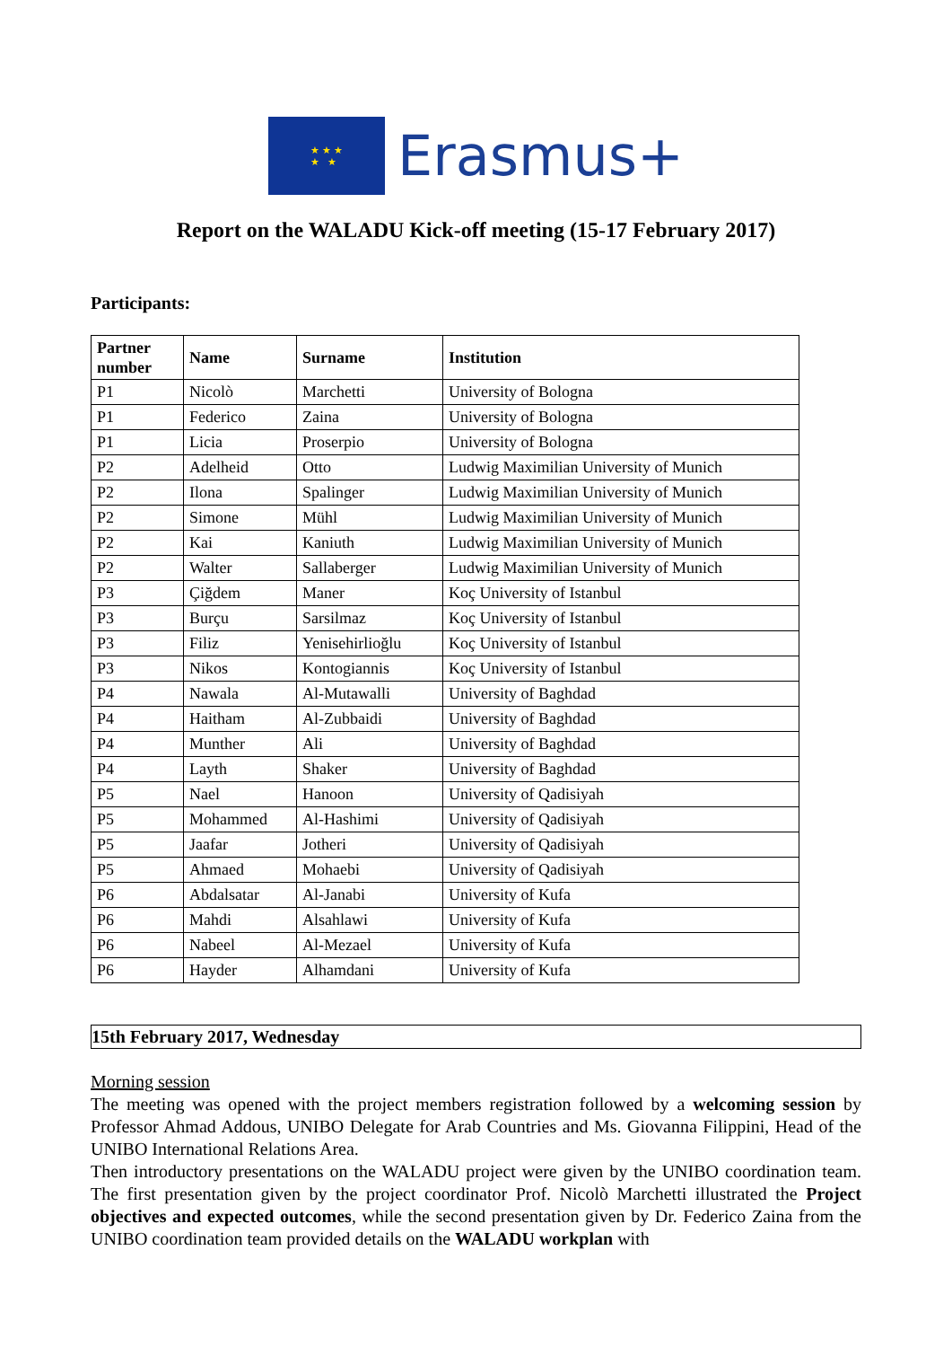★ ★ ★
★ ★
Erasmus+
Report on the WALADU Kick-off meeting (15-17 February 2017)
Participants:
| Partner number | Name | Surname | Institution |
| --- | --- | --- | --- |
| P1 | Nicolò | Marchetti | University of Bologna |
| P1 | Federico | Zaina | University of Bologna |
| P1 | Licia | Proserpio | University of Bologna |
| P2 | Adelheid | Otto | Ludwig Maximilian University of Munich |
| P2 | Ilona | Spalinger | Ludwig Maximilian University of Munich |
| P2 | Simone | Mühl | Ludwig Maximilian University of Munich |
| P2 | Kai | Kaniuth | Ludwig Maximilian University of Munich |
| P2 | Walter | Sallaberger | Ludwig Maximilian University of Munich |
| P3 | Çiğdem | Maner | Koç University of Istanbul |
| P3 | Burçu | Sarsilmaz | Koç University of Istanbul |
| P3 | Filiz | Yenisehirlioğlu | Koç University of Istanbul |
| P3 | Nikos | Kontogiannis | Koç University of Istanbul |
| P4 | Nawala | Al-Mutawalli | University of Baghdad |
| P4 | Haitham | Al-Zubbaidi | University of Baghdad |
| P4 | Munther | Ali | University of Baghdad |
| P4 | Layth | Shaker | University of Baghdad |
| P5 | Nael | Hanoon | University of Qadisiyah |
| P5 | Mohammed | Al-Hashimi | University of Qadisiyah |
| P5 | Jaafar | Jotheri | University of Qadisiyah |
| P5 | Ahmaed | Mohaebi | University of Qadisiyah |
| P6 | Abdalsatar | Al-Janabi | University of Kufa |
| P6 | Mahdi | Alsahlawi | University of Kufa |
| P6 | Nabeel | Al-Mezael | University of Kufa |
| P6 | Hayder | Alhamdani | University of Kufa |
15th February 2017, Wednesday
Morning session
The meeting was opened with the project members registration followed by a welcoming session by Professor Ahmad Addous, UNIBO Delegate for Arab Countries and Ms. Giovanna Filippini, Head of the UNIBO International Relations Area.
Then introductory presentations on the WALADU project were given by the UNIBO coordination team. The first presentation given by the project coordinator Prof. Nicolò Marchetti illustrated the Project objectives and expected outcomes, while the second presentation given by Dr. Federico Zaina from the UNIBO coordination team provided details on the WALADU workplan with